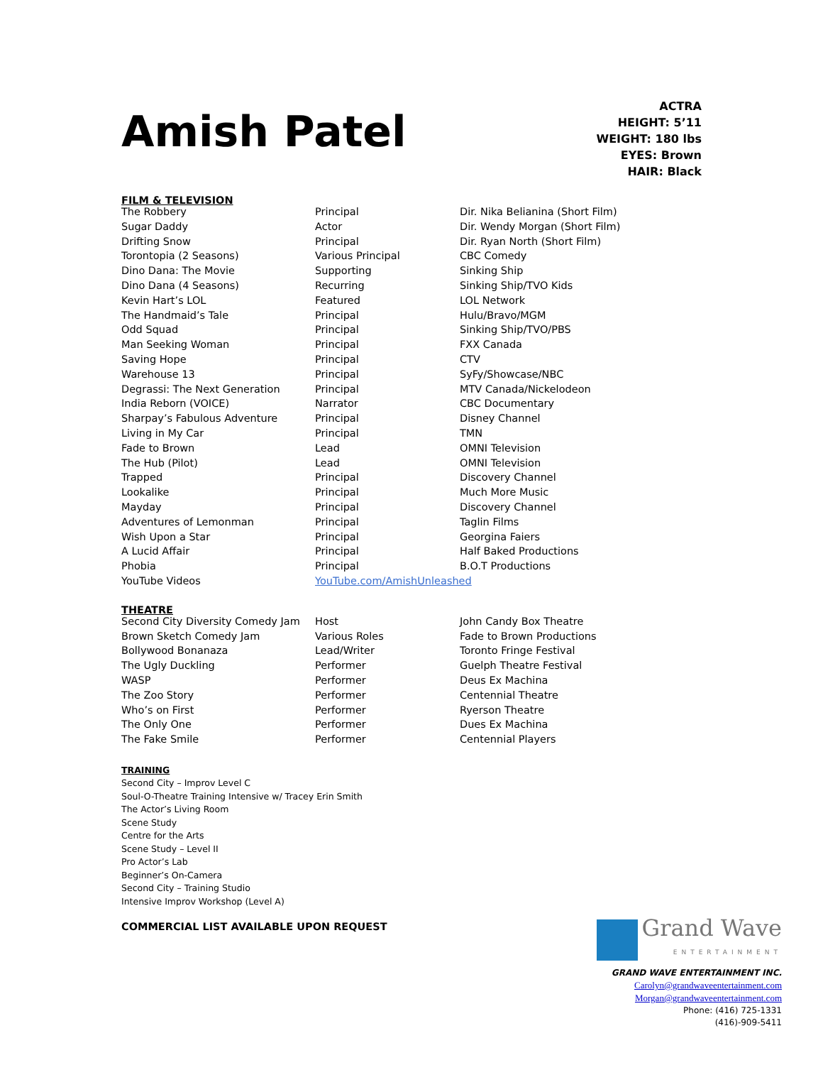Amish Patel
ACTRA
HEIGHT: 5’11
WEIGHT: 180 lbs
EYES: Brown
HAIR: Black
FILM & TELEVISION
| The Robbery | Principal | Dir. Nika Belianina (Short Film) |
| Sugar Daddy | Actor | Dir. Wendy Morgan (Short Film) |
| Drifting Snow | Principal | Dir. Ryan North (Short Film) |
| Torontopia (2 Seasons) | Various Principal | CBC Comedy |
| Dino Dana: The Movie | Supporting | Sinking Ship |
| Dino Dana (4 Seasons) | Recurring | Sinking Ship/TVO Kids |
| Kevin Hart’s LOL | Featured | LOL Network |
| The Handmaid’s Tale | Principal | Hulu/Bravo/MGM |
| Odd Squad | Principal | Sinking Ship/TVO/PBS |
| Man Seeking Woman | Principal | FXX Canada |
| Saving Hope | Principal | CTV |
| Warehouse 13 | Principal | SyFy/Showcase/NBC |
| Degrassi: The Next Generation | Principal | MTV Canada/Nickelodeon |
| India Reborn (VOICE) | Narrator | CBC Documentary |
| Sharpay’s Fabulous Adventure | Principal | Disney Channel |
| Living in My Car | Principal | TMN |
| Fade to Brown | Lead | OMNI Television |
| The Hub (Pilot) | Lead | OMNI Television |
| Trapped | Principal | Discovery Channel |
| Lookalike | Principal | Much More Music |
| Mayday | Principal | Discovery Channel |
| Adventures of Lemonman | Principal | Taglin Films |
| Wish Upon a Star | Principal | Georgina Faiers |
| A Lucid Affair | Principal | Half Baked Productions |
| Phobia | Principal | B.O.T Productions |
| YouTube Videos | YouTube.com/AmishUnleashed | |
THEATRE
| Second City Diversity Comedy Jam | Host | John Candy Box Theatre |
| Brown Sketch Comedy Jam | Various Roles | Fade to Brown Productions |
| Bollywood Bonanaza | Lead/Writer | Toronto Fringe Festival |
| The Ugly Duckling | Performer | Guelph Theatre Festival |
| WASP | Performer | Deus Ex Machina |
| The Zoo Story | Performer | Centennial Theatre |
| Who’s on First | Performer | Ryerson Theatre |
| The Only One | Performer | Dues Ex Machina |
| The Fake Smile | Performer | Centennial Players |
TRAINING
Second City – Improv Level C
Soul-O-Theatre Training Intensive w/ Tracey Erin Smith
The Actor’s Living Room
Scene Study
Centre for the Arts
Scene Study – Level II
Pro Actor’s Lab
Beginner’s On-Camera
Second City – Training Studio
Intensive Improv Workshop (Level A)
COMMERCIAL LIST AVAILABLE UPON REQUEST
Grand Wave
ENTERTAINMENT
GRAND WAVE ENTERTAINMENT INC.
Carolyn@grandwaveentertainment.com
Morgan@grandwaveentertainment.com
Phone: (416) 725-1331
(416)-909-5411